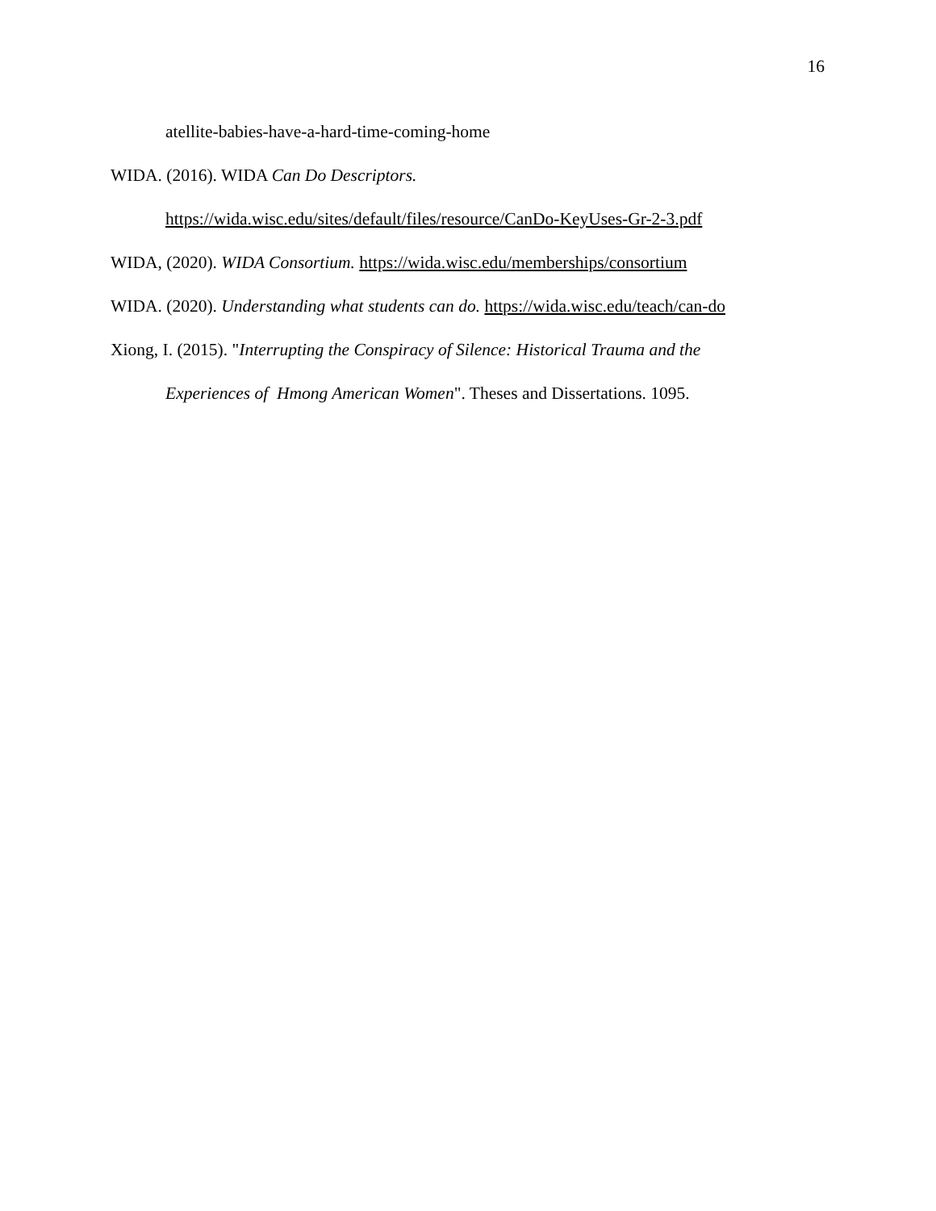16
atellite-babies-have-a-hard-time-coming-home
WIDA. (2016). WIDA Can Do Descriptors.
https://wida.wisc.edu/sites/default/files/resource/CanDo-KeyUses-Gr-2-3.pdf
WIDA, (2020). WIDA Consortium. https://wida.wisc.edu/memberships/consortium
WIDA. (2020). Understanding what students can do. https://wida.wisc.edu/teach/can-do
Xiong, I. (2015). "Interrupting the Conspiracy of Silence: Historical Trauma and the
Experiences of Hmong American Women". Theses and Dissertations. 1095.